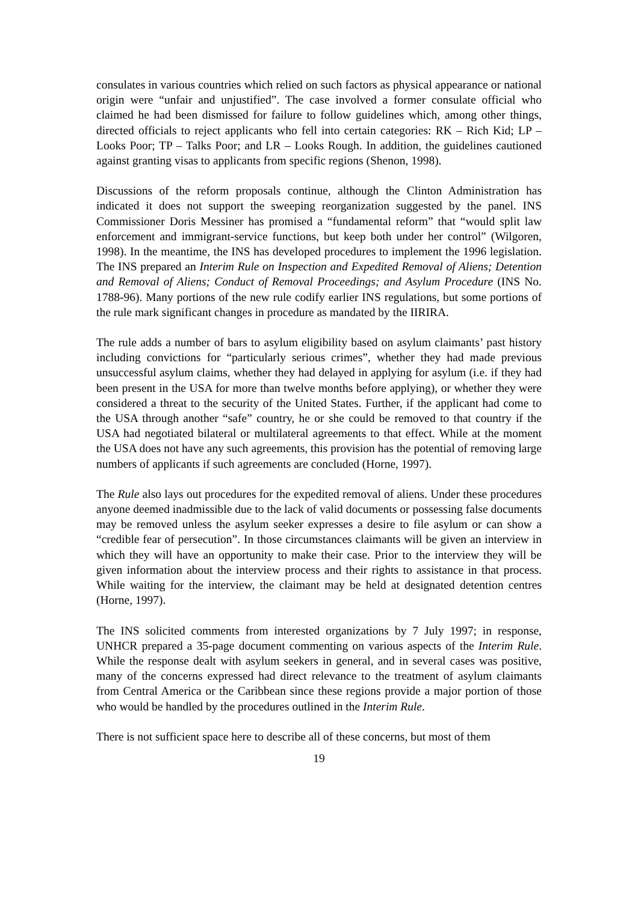consulates in various countries which relied on such factors as physical appearance or national origin were “unfair and unjustified”. The case involved a former consulate official who claimed he had been dismissed for failure to follow guidelines which, among other things, directed officials to reject applicants who fell into certain categories: RK – Rich Kid; LP – Looks Poor; TP – Talks Poor; and LR – Looks Rough. In addition, the guidelines cautioned against granting visas to applicants from specific regions (Shenon, 1998).
Discussions of the reform proposals continue, although the Clinton Administration has indicated it does not support the sweeping reorganization suggested by the panel. INS Commissioner Doris Messiner has promised a “fundamental reform” that “would split law enforcement and immigrant-service functions, but keep both under her control” (Wilgoren, 1998). In the meantime, the INS has developed procedures to implement the 1996 legislation. The INS prepared an Interim Rule on Inspection and Expedited Removal of Aliens; Detention and Removal of Aliens; Conduct of Removal Proceedings; and Asylum Procedure (INS No. 1788-96). Many portions of the new rule codify earlier INS regulations, but some portions of the rule mark significant changes in procedure as mandated by the IIRIRA.
The rule adds a number of bars to asylum eligibility based on asylum claimants’ past history including convictions for “particularly serious crimes”, whether they had made previous unsuccessful asylum claims, whether they had delayed in applying for asylum (i.e. if they had been present in the USA for more than twelve months before applying), or whether they were considered a threat to the security of the United States. Further, if the applicant had come to the USA through another “safe” country, he or she could be removed to that country if the USA had negotiated bilateral or multilateral agreements to that effect. While at the moment the USA does not have any such agreements, this provision has the potential of removing large numbers of applicants if such agreements are concluded (Horne, 1997).
The Rule also lays out procedures for the expedited removal of aliens. Under these procedures anyone deemed inadmissible due to the lack of valid documents or possessing false documents may be removed unless the asylum seeker expresses a desire to file asylum or can show a “credible fear of persecution”. In those circumstances claimants will be given an interview in which they will have an opportunity to make their case. Prior to the interview they will be given information about the interview process and their rights to assistance in that process. While waiting for the interview, the claimant may be held at designated detention centres (Horne, 1997).
The INS solicited comments from interested organizations by 7 July 1997; in response, UNHCR prepared a 35-page document commenting on various aspects of the Interim Rule. While the response dealt with asylum seekers in general, and in several cases was positive, many of the concerns expressed had direct relevance to the treatment of asylum claimants from Central America or the Caribbean since these regions provide a major portion of those who would be handled by the procedures outlined in the Interim Rule.
There is not sufficient space here to describe all of these concerns, but most of them
19